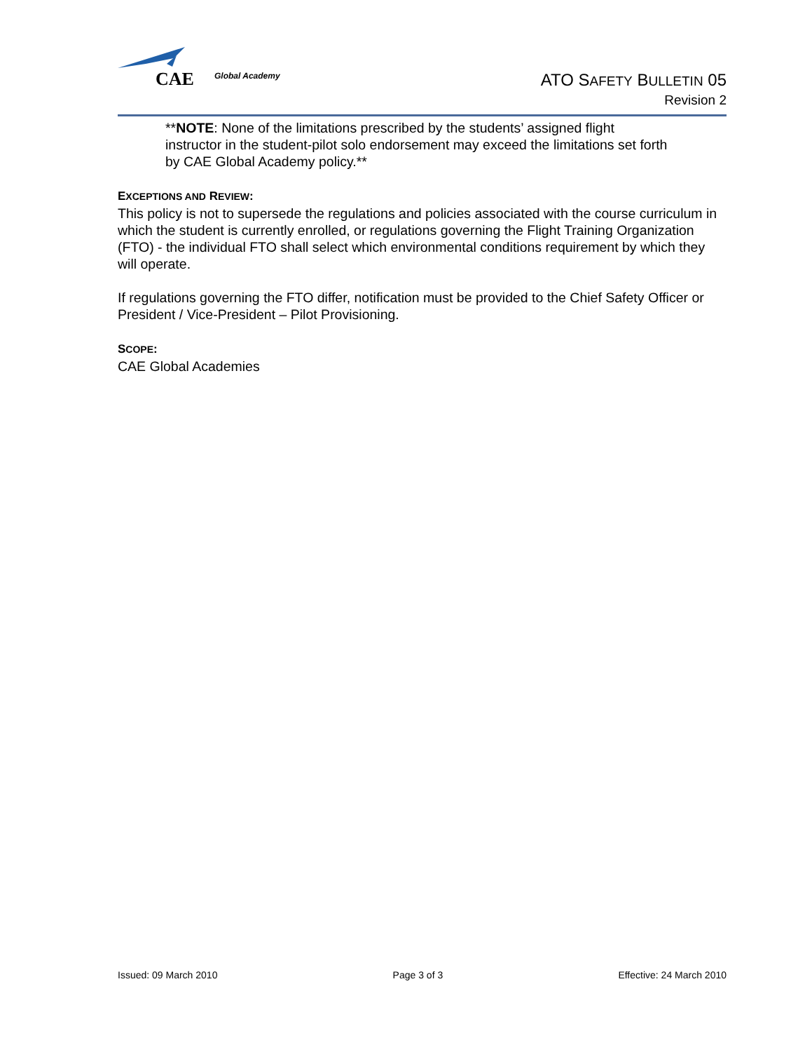CAE Global Academy
ATO SAFETY BULLETIN 05
Revision 2
**NOTE: None of the limitations prescribed by the students’ assigned flight instructor in the student-pilot solo endorsement may exceed the limitations set forth by CAE Global Academy policy.**
EXCEPTIONS AND REVIEW:
This policy is not to supersede the regulations and policies associated with the course curriculum in which the student is currently enrolled, or regulations governing the Flight Training Organization (FTO) - the individual FTO shall select which environmental conditions requirement by which they will operate.
If regulations governing the FTO differ, notification must be provided to the Chief Safety Officer or President / Vice-President – Pilot Provisioning.
SCOPE:
CAE Global Academies
Issued: 09 March 2010 Page 3 of 3 Effective: 24 March 2010